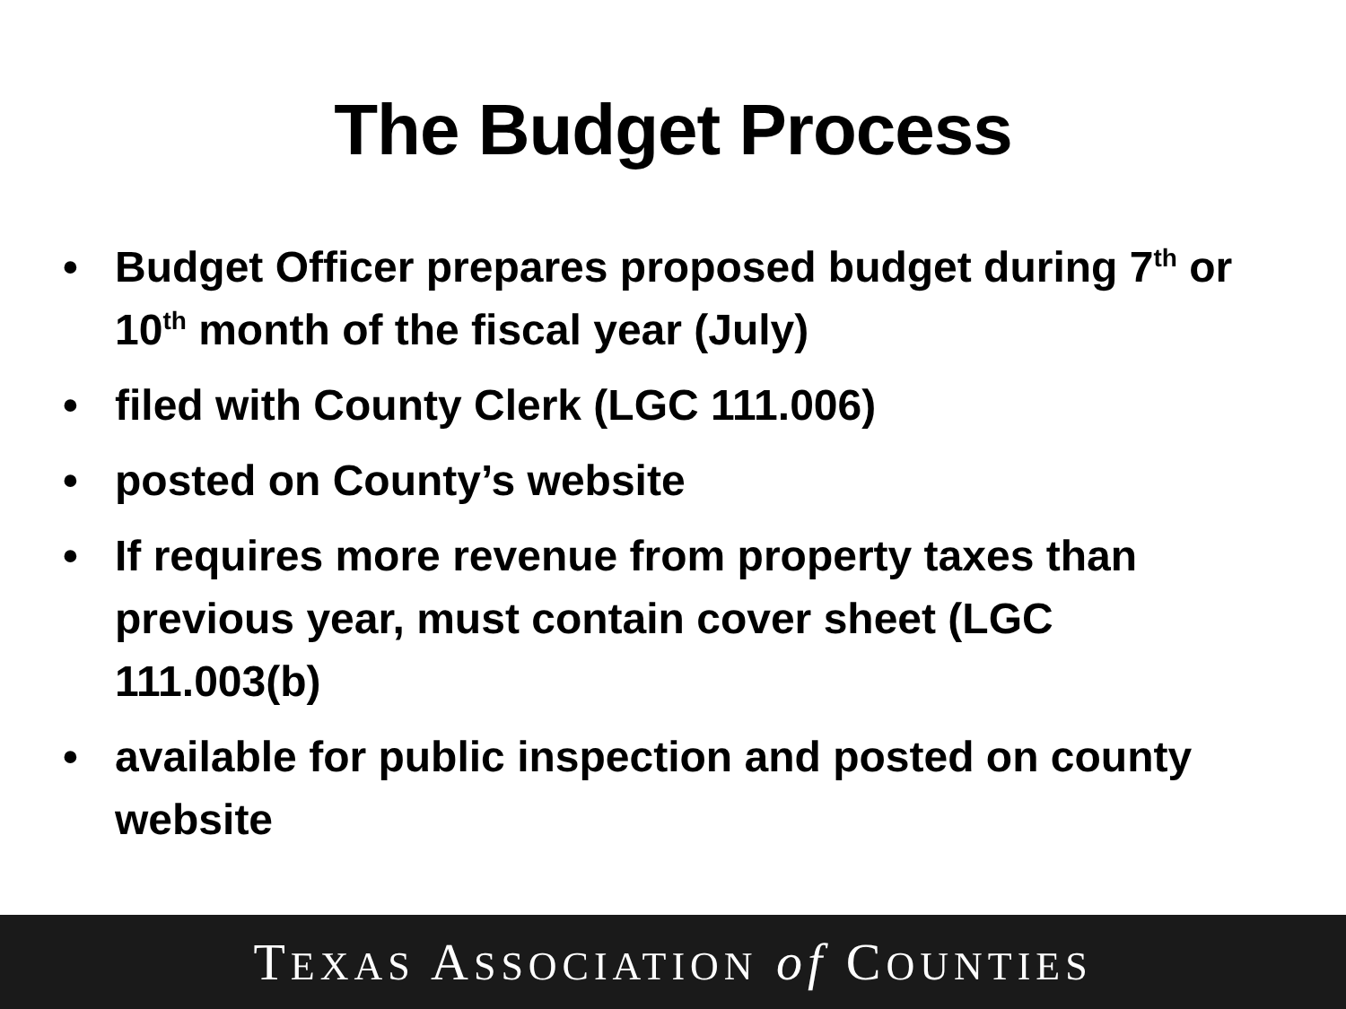The Budget Process
• Budget Officer prepares proposed budget during 7<sup>th</sup> or 10<sup>th</sup> month of the fiscal year (July)
• filed with County Clerk (LGC 111.006)
• posted on County’s website
• If requires more revenue from property taxes than previous year, must contain cover sheet (LGC 111.003(b)
• available for public inspection and posted on county website
TEXAS ASSOCIATION of COUNTIES